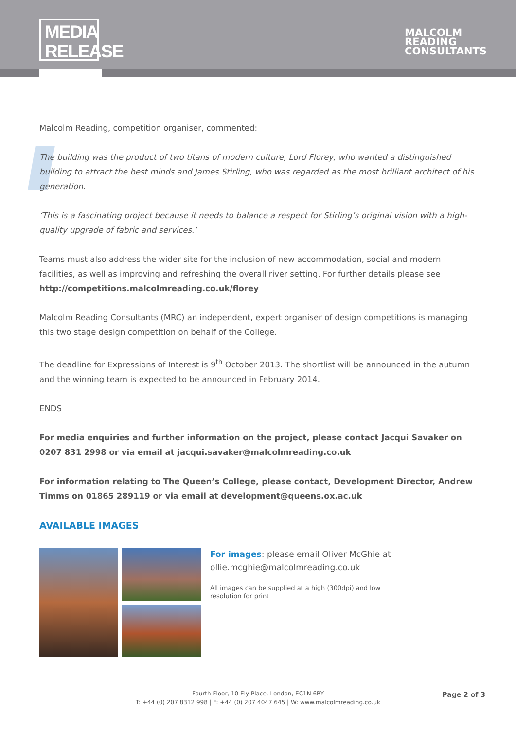MEDIA RELEASE
MALCOLM
READING
CONSULTANTS
Malcolm Reading, competition organiser, commented:
The building was the product of two titans of modern culture, Lord Florey, who wanted a distinguished building to attract the best minds and James Stirling, who was regarded as the most brilliant architect of his generation.
‘This is a fascinating project because it needs to balance a respect for Stirling’s original vision with a high-quality upgrade of fabric and services.’
Teams must also address the wider site for the inclusion of new accommodation, social and modern facilities, as well as improving and refreshing the overall river setting. For further details please see
http://competitions.malcolmreading.co.uk/florey
Malcolm Reading Consultants (MRC) an independent, expert organiser of design competitions is managing this two stage design competition on behalf of the College.
The deadline for Expressions of Interest is 9<sup>th</sup> October 2013. The shortlist will be announced in the autumn and the winning team is expected to be announced in February 2014.
ENDS
For media enquiries and further information on the project, please contact Jacqui Savaker on 0207 831 2998 or via email at jacqui.savaker@malcolmreading.co.uk
For information relating to The Queen’s College, please contact, Development Director, Andrew Timms on 01865 289119 or via email at development@queens.ox.ac.uk
AVAILABLE IMAGES
For images: please email Oliver McGhie at
ollie.mcghie@malcolmreading.co.uk
All images can be supplied at a high (300dpi) and low
resolution for print
Fourth Floor, 10 Ely Place, London, EC1N 6RY
T: +44 (0) 207 8312 998 | F: +44 (0) 207 4047 645 | W: www.malcolmreading.co.uk
Page 2 of 3